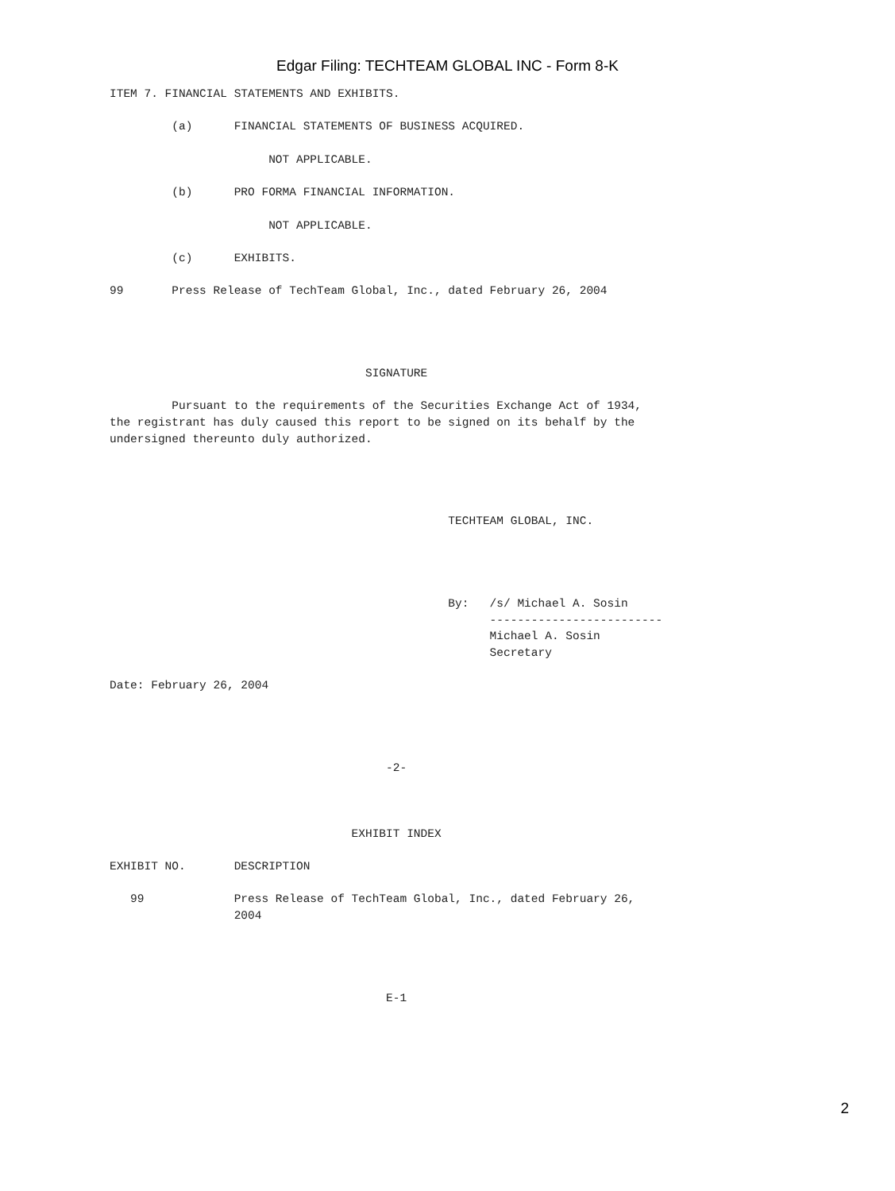Edgar Filing: TECHTEAM GLOBAL INC - Form 8-K
ITEM 7. FINANCIAL STATEMENTS AND EXHIBITS.

         (a)      FINANCIAL STATEMENTS OF BUSINESS ACQUIRED.

                       NOT APPLICABLE.

         (b)      PRO FORMA FINANCIAL INFORMATION.

                       NOT APPLICABLE.

         (c)      EXHIBITS.

99       Press Release of TechTeam Global, Inc., dated February 26, 2004




                                     SIGNATURE

         Pursuant to the requirements of the Securities Exchange Act of 1934,
the registrant has duly caused this report to be signed on its behalf by the
undersigned thereunto duly authorized.




                                                 TECHTEAM GLOBAL, INC.




                                                 By:   /s/ Michael A. Sosin
                                                       -------------------------
                                                       Michael A. Sosin
                                                       Secretary

Date: February 26, 2004




                                        -2-



                                   EXHIBIT INDEX

EXHIBIT NO.       DESCRIPTION

   99             Press Release of TechTeam Global, Inc., dated February 26,
                  2004




                                        E-1
2